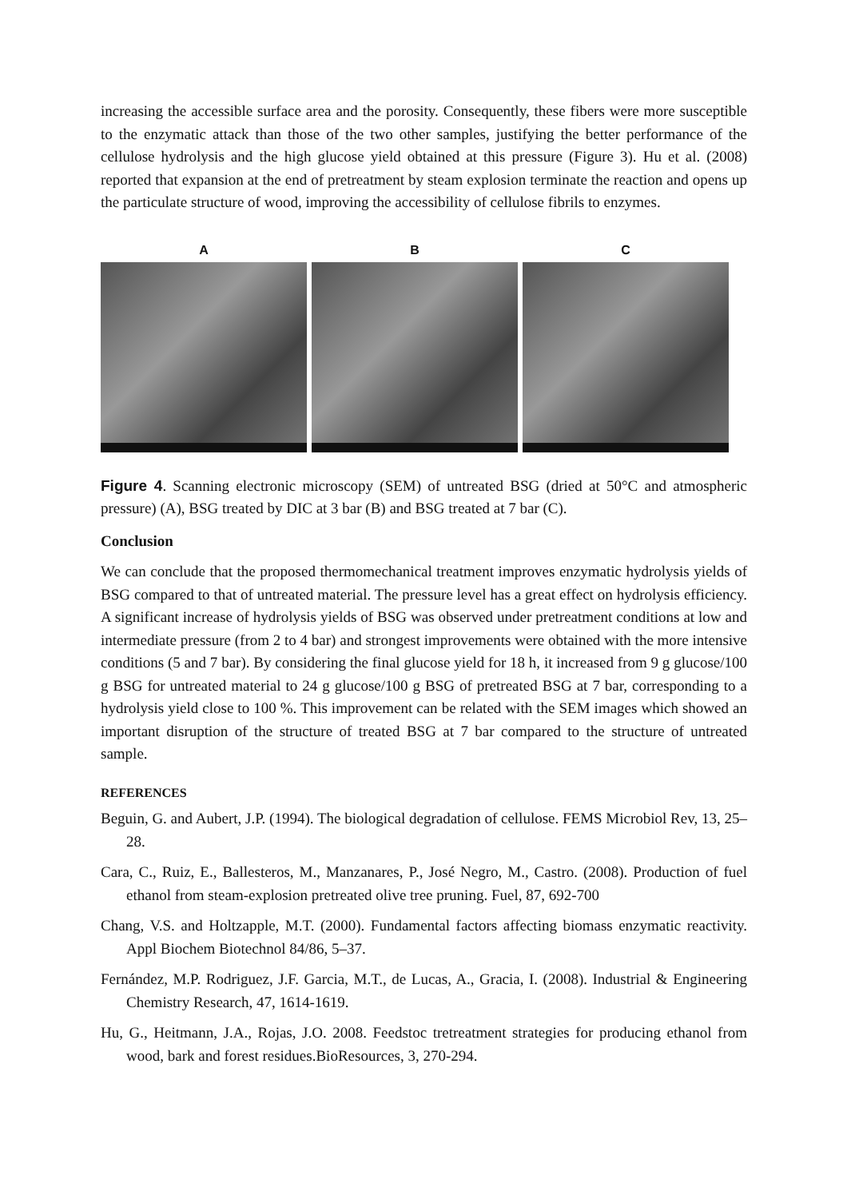increasing the accessible surface area and the porosity. Consequently, these fibers were more susceptible to the enzymatic attack than those of the two other samples, justifying the better performance of the cellulose hydrolysis and the high glucose yield obtained at this pressure (Figure 3). Hu et al. (2008) reported that expansion at the end of pretreatment by steam explosion terminate the reaction and opens up the particulate structure of wood, improving the accessibility of cellulose fibrils to enzymes.
A B C
Figure 4. Scanning electronic microscopy (SEM) of untreated BSG (dried at 50°C and atmospheric pressure) (A), BSG treated by DIC at 3 bar (B) and BSG treated at 7 bar (C).
Conclusion
We can conclude that the proposed thermomechanical treatment improves enzymatic hydrolysis yields of BSG compared to that of untreated material. The pressure level has a great effect on hydrolysis efficiency. A significant increase of hydrolysis yields of BSG was observed under pretreatment conditions at low and intermediate pressure (from 2 to 4 bar) and strongest improvements were obtained with the more intensive conditions (5 and 7 bar). By considering the final glucose yield for 18 h, it increased from 9 g glucose/100 g BSG for untreated material to 24 g glucose/100 g BSG of pretreated BSG at 7 bar, corresponding to a hydrolysis yield close to 100 %. This improvement can be related with the SEM images which showed an important disruption of the structure of treated BSG at 7 bar compared to the structure of untreated sample.
REFERENCES
Beguin, G. and Aubert, J.P. (1994). The biological degradation of cellulose. FEMS Microbiol Rev, 13, 25–28.
Cara, C., Ruiz, E., Ballesteros, M., Manzanares, P., José Negro, M., Castro. (2008). Production of fuel ethanol from steam-explosion pretreated olive tree pruning. Fuel, 87, 692-700
Chang, V.S. and Holtzapple, M.T. (2000). Fundamental factors affecting biomass enzymatic reactivity. Appl Biochem Biotechnol 84/86, 5–37.
Fernández, M.P. Rodriguez, J.F. Garcia, M.T., de Lucas, A., Gracia, I. (2008). Industrial & Engineering Chemistry Research, 47, 1614-1619.
Hu, G., Heitmann, J.A., Rojas, J.O. 2008. Feedstoc tretreatment strategies for producing ethanol from wood, bark and forest residues.BioResources, 3, 270-294.